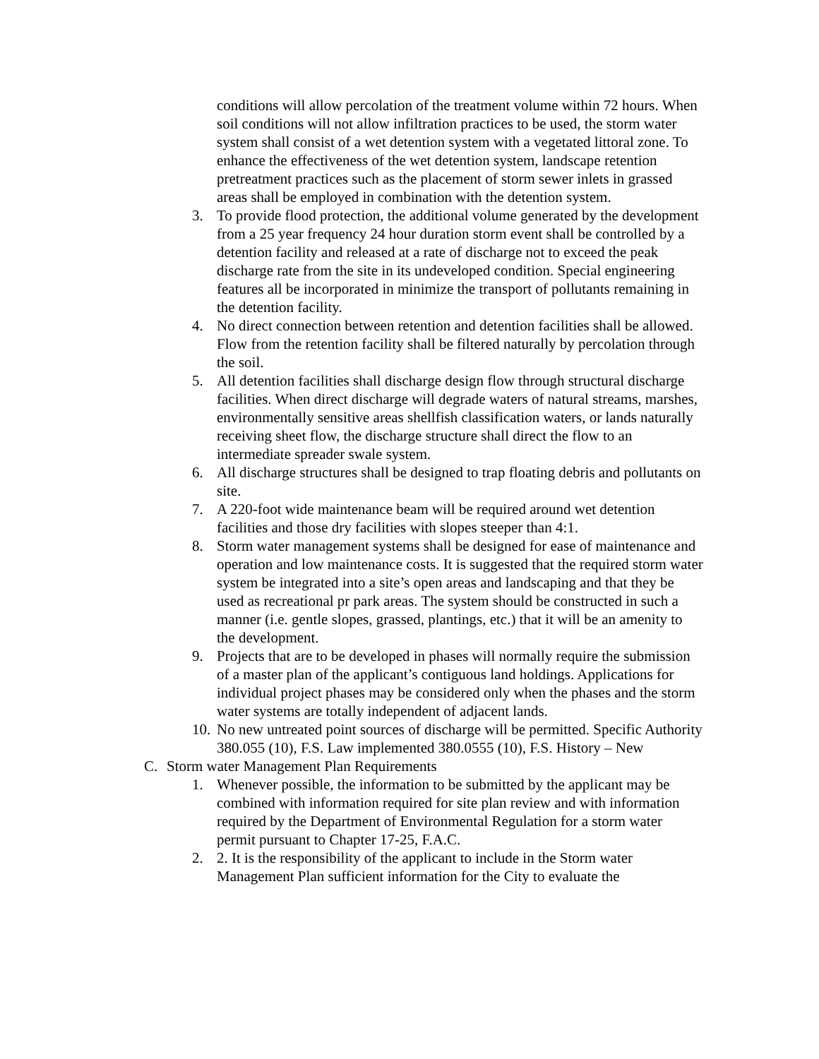conditions will allow percolation of the treatment volume within 72 hours. When soil conditions will not allow infiltration practices to be used, the storm water system shall consist of a wet detention system with a vegetated littoral zone. To enhance the effectiveness of the wet detention system, landscape retention pretreatment practices such as the placement of storm sewer inlets in grassed areas shall be employed in combination with the detention system.
3. To provide flood protection, the additional volume generated by the development from a 25 year frequency 24 hour duration storm event shall be controlled by a detention facility and released at a rate of discharge not to exceed the peak discharge rate from the site in its undeveloped condition. Special engineering features all be incorporated in minimize the transport of pollutants remaining in the detention facility.
4. No direct connection between retention and detention facilities shall be allowed. Flow from the retention facility shall be filtered naturally by percolation through the soil.
5. All detention facilities shall discharge design flow through structural discharge facilities. When direct discharge will degrade waters of natural streams, marshes, environmentally sensitive areas shellfish classification waters, or lands naturally receiving sheet flow, the discharge structure shall direct the flow to an intermediate spreader swale system.
6. All discharge structures shall be designed to trap floating debris and pollutants on site.
7. A 220-foot wide maintenance beam will be required around wet detention facilities and those dry facilities with slopes steeper than 4:1.
8. Storm water management systems shall be designed for ease of maintenance and operation and low maintenance costs. It is suggested that the required storm water system be integrated into a site’s open areas and landscaping and that they be used as recreational pr park areas. The system should be constructed in such a manner (i.e. gentle slopes, grassed, plantings, etc.) that it will be an amenity to the development.
9. Projects that are to be developed in phases will normally require the submission of a master plan of the applicant’s contiguous land holdings. Applications for individual project phases may be considered only when the phases and the storm water systems are totally independent of adjacent lands.
10. No new untreated point sources of discharge will be permitted. Specific Authority 380.055 (10), F.S. Law implemented 380.0555 (10), F.S. History – New
C. Storm water Management Plan Requirements
1. Whenever possible, the information to be submitted by the applicant may be combined with information required for site plan review and with information required by the Department of Environmental Regulation for a storm water permit pursuant to Chapter 17-25, F.A.C.
2. 2. It is the responsibility of the applicant to include in the Storm water Management Plan sufficient information for the City to evaluate the